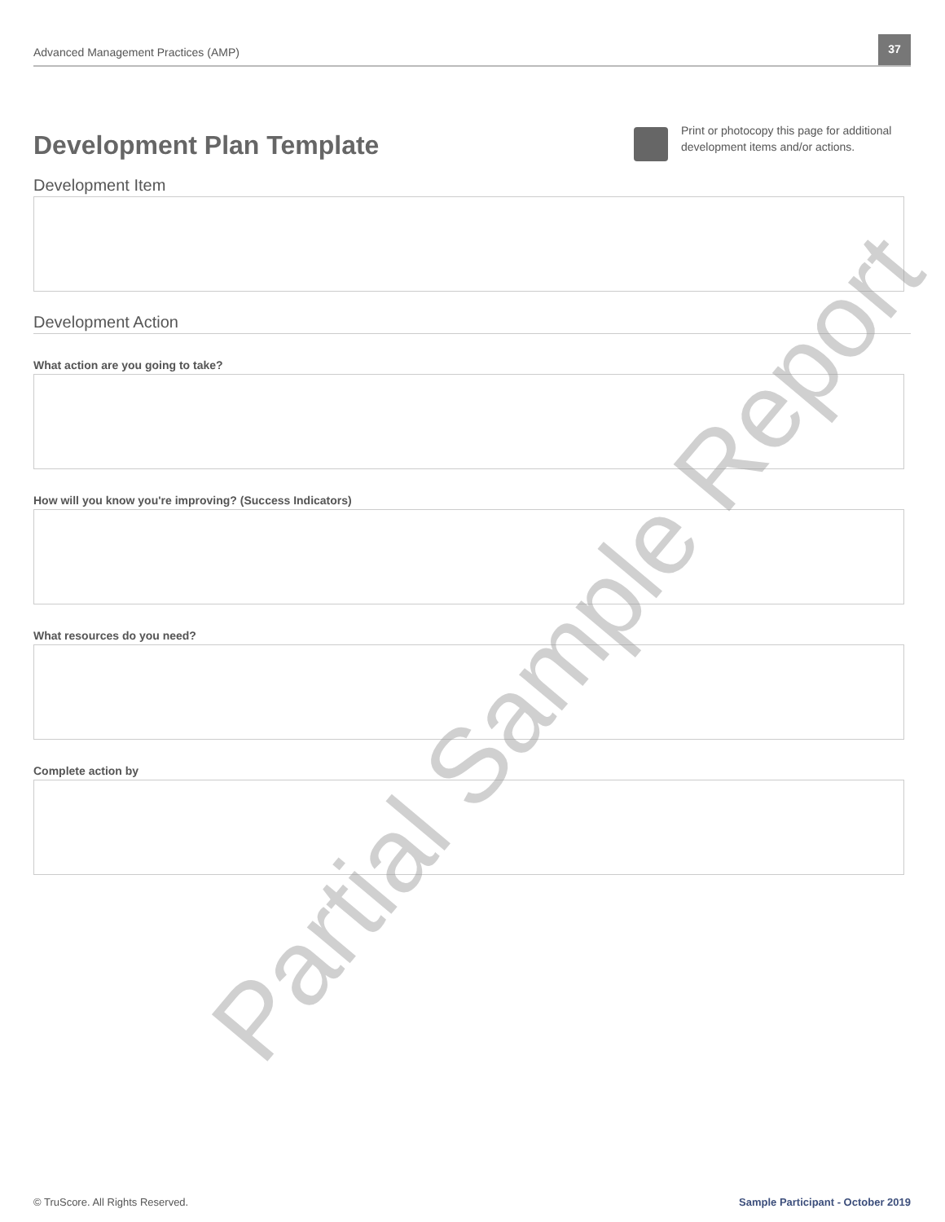Advanced Management Practices (AMP)
37
Development Plan Template
Print or photocopy this page for additional development items and/or actions.
Development Item
Development Action
What action are you going to take?
How will you know you're improving? (Success Indicators)
What resources do you need?
Complete action by
Partial Sample Report
© TruScore. All Rights Reserved. Sample Participant - October 2019